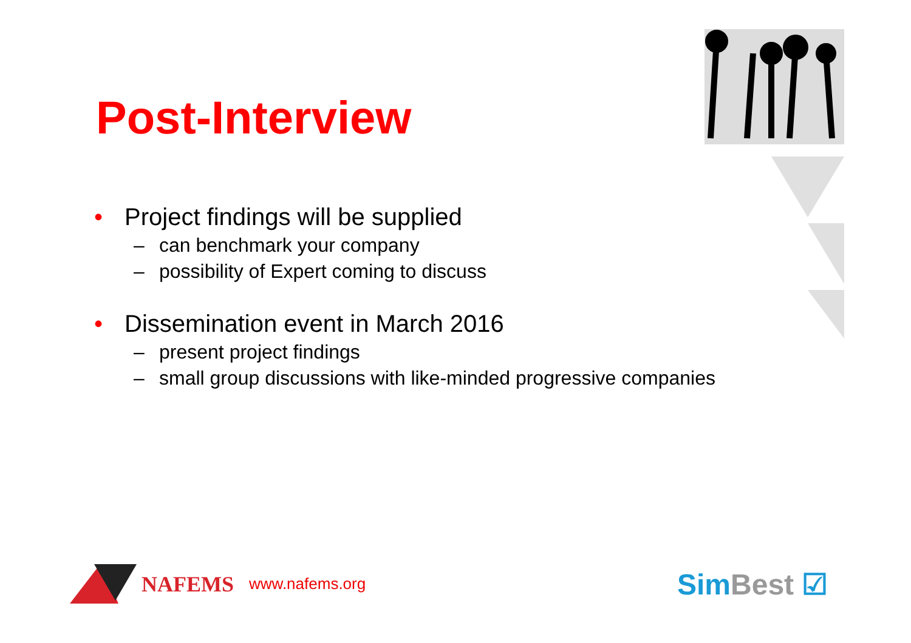Post-Interview
• Project findings will be supplied
– can benchmark your company
– possibility of Expert coming to discuss
• Dissemination event in March 2016
– present project findings
– small group discussions with like-minded progressive companies
NAFEMS www.nafems.org SimBest ☑